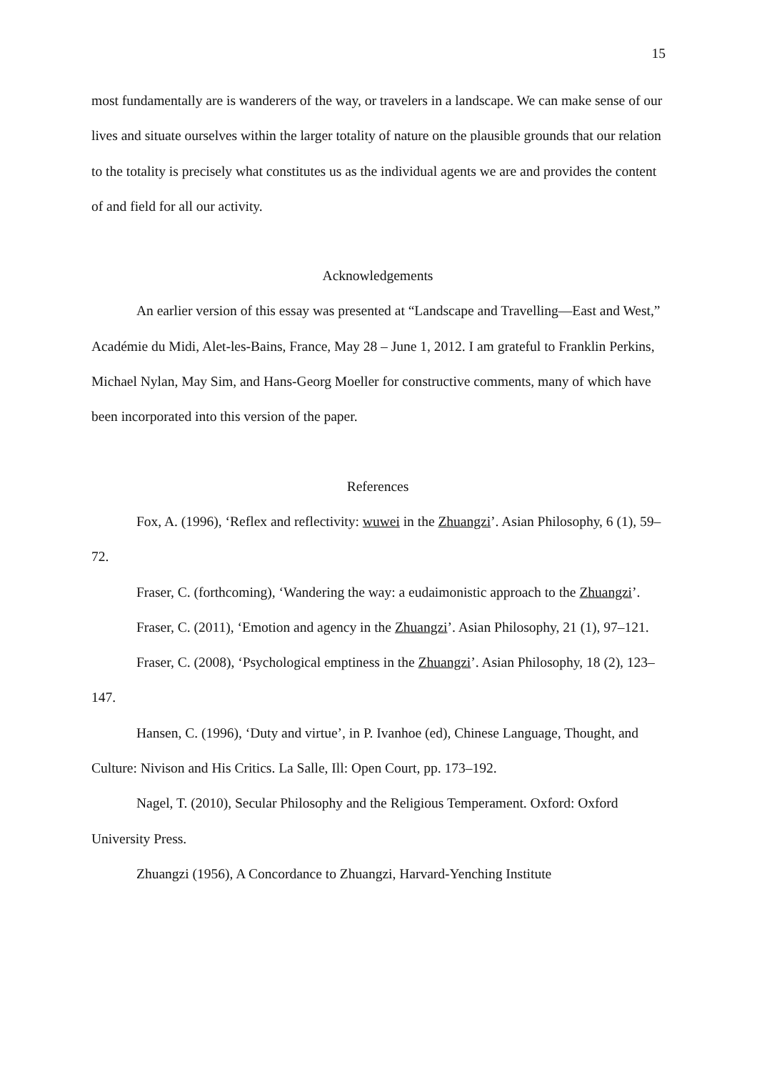15
most fundamentally are is wanderers of the way, or travelers in a landscape. We can make sense of our lives and situate ourselves within the larger totality of nature on the plausible grounds that our relation to the totality is precisely what constitutes us as the individual agents we are and provides the content of and field for all our activity.
Acknowledgements
An earlier version of this essay was presented at “Landscape and Travelling—East and West,” Académie du Midi, Alet-les-Bains, France, May 28 – June 1, 2012. I am grateful to Franklin Perkins, Michael Nylan, May Sim, and Hans-Georg Moeller for constructive comments, many of which have been incorporated into this version of the paper.
References
Fox, A. (1996), ‘Reflex and reflectivity: wuwei in the Zhuangzi’. Asian Philosophy, 6 (1), 59–72.
Fraser, C. (forthcoming), ‘Wandering the way: a eudaimonistic approach to the Zhuangzi’.
Fraser, C. (2011), ‘Emotion and agency in the Zhuangzi’. Asian Philosophy, 21 (1), 97–121.
Fraser, C. (2008), ‘Psychological emptiness in the Zhuangzi’. Asian Philosophy, 18 (2), 123–147.
Hansen, C. (1996), ‘Duty and virtue’, in P. Ivanhoe (ed), Chinese Language, Thought, and Culture: Nivison and His Critics. La Salle, Ill: Open Court, pp. 173–192.
Nagel, T. (2010), Secular Philosophy and the Religious Temperament. Oxford: Oxford University Press.
Zhuangzi (1956), A Concordance to Zhuangzi, Harvard-Yenching Institute